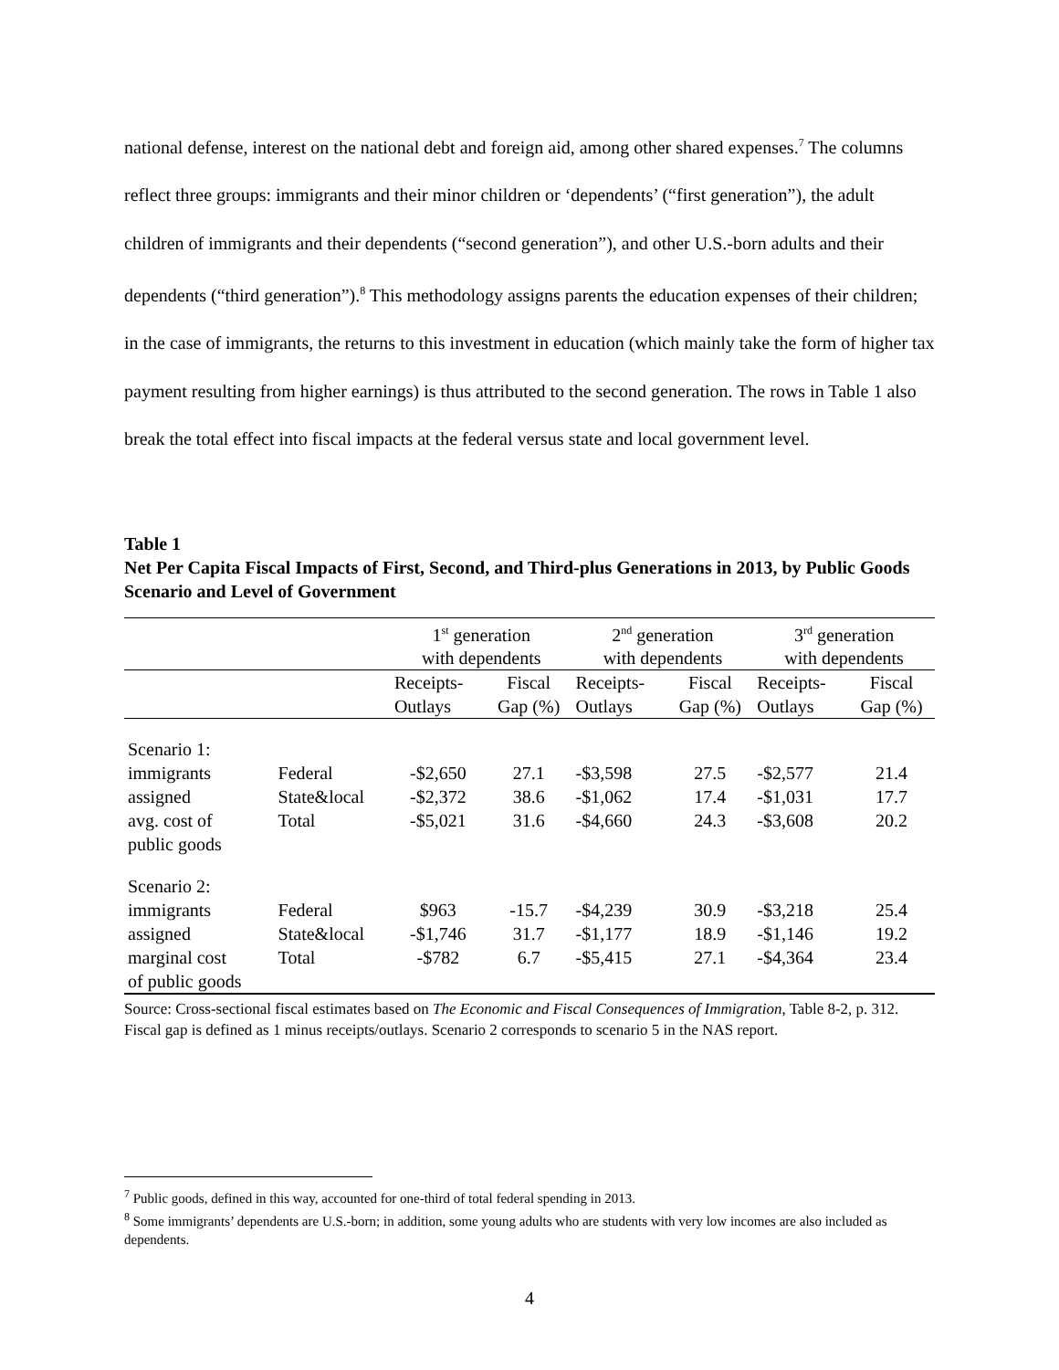national defense, interest on the national debt and foreign aid, among other shared expenses.<sup>7</sup> The columns reflect three groups: immigrants and their minor children or ‘dependents’ (“first generation”), the adult children of immigrants and their dependents (“second generation”), and other U.S.-born adults and their dependents (“third generation”).<sup>8</sup> This methodology assigns parents the education expenses of their children; in the case of immigrants, the returns to this investment in education (which mainly take the form of higher tax payment resulting from higher earnings) is thus attributed to the second generation. The rows in Table 1 also break the total effect into fiscal impacts at the federal versus state and local government level.
Table 1
Net Per Capita Fiscal Impacts of First, Second, and Third-plus Generations in 2013, by Public Goods Scenario and Level of Government
| | | 1<sup>st</sup> generation with dependents | | 2<sup>nd</sup> generation with dependents | | 3<sup>rd</sup> generation with dependents | |
| | | Receipts- Outlays | Fiscal Gap (%) | Receipts- Outlays | Fiscal Gap (%) | Receipts- Outlays | Fiscal Gap (%) |
| Scenario 1: | | | | | | | |
| immigrants | Federal | -$2,650 | 27.1 | -$3,598 | 27.5 | -$2,577 | 21.4 |
| assigned | State&local | -$2,372 | 38.6 | -$1,062 | 17.4 | -$1,031 | 17.7 |
| avg. cost of | Total | -$5,021 | 31.6 | -$4,660 | 24.3 | -$3,608 | 20.2 |
| public goods | | | | | | | |
| Scenario 2: | | | | | | | |
| immigrants | Federal | $963 | -15.7 | -$4,239 | 30.9 | -$3,218 | 25.4 |
| assigned | State&local | -$1,746 | 31.7 | -$1,177 | 18.9 | -$1,146 | 19.2 |
| marginal cost | Total | -$782 | 6.7 | -$5,415 | 27.1 | -$4,364 | 23.4 |
| of public goods | | | | | | | |
Source: Cross-sectional fiscal estimates based on The Economic and Fiscal Consequences of Immigration, Table 8-2, p. 312. Fiscal gap is defined as 1 minus receipts/outlays. Scenario 2 corresponds to scenario 5 in the NAS report.
<sup>7</sup> Public goods, defined in this way, accounted for one-third of total federal spending in 2013.
<sup>8</sup> Some immigrants’ dependents are U.S.-born; in addition, some young adults who are students with very low incomes are also included as dependents.
4